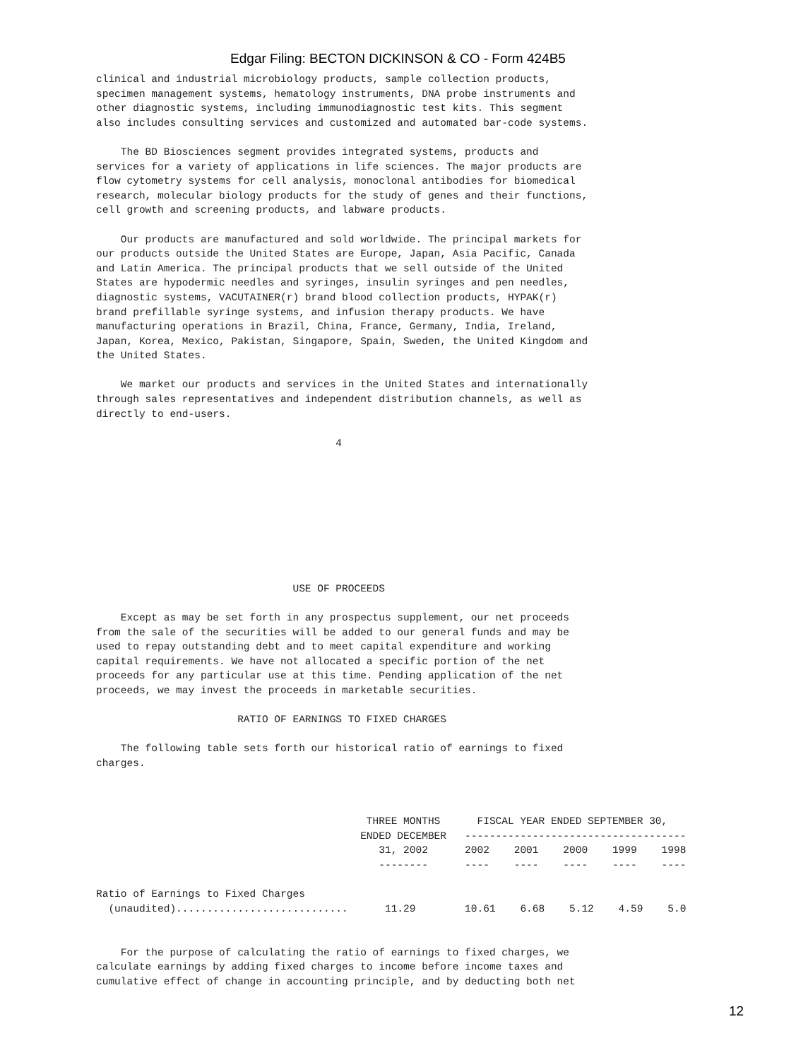Edgar Filing: BECTON DICKINSON & CO - Form 424B5
clinical and industrial microbiology products, sample collection products,
specimen management systems, hematology instruments, DNA probe instruments and
other diagnostic systems, including immunodiagnostic test kits. This segment
also includes consulting services and customized and automated bar-code systems.

    The BD Biosciences segment provides integrated systems, products and
services for a variety of applications in life sciences. The major products are
flow cytometry systems for cell analysis, monoclonal antibodies for biomedical
research, molecular biology products for the study of genes and their functions,
cell growth and screening products, and labware products.

    Our products are manufactured and sold worldwide. The principal markets for
our products outside the United States are Europe, Japan, Asia Pacific, Canada
and Latin America. The principal products that we sell outside of the United
States are hypodermic needles and syringes, insulin syringes and pen needles,
diagnostic systems, VACUTAINER(r) brand blood collection products, HYPAK(r)
brand prefillable syringe systems, and infusion therapy products. We have
manufacturing operations in Brazil, China, France, Germany, India, Ireland,
Japan, Korea, Mexico, Pakistan, Singapore, Spain, Sweden, the United Kingdom and
the United States.

    We market our products and services in the United States and internationally
through sales representatives and independent distribution channels, as well as
directly to end-users.

                                       4









                                USE OF PROCEEDS

    Except as may be set forth in any prospectus supplement, our net proceeds
from the sale of the securities will be added to our general funds and may be
used to repay outstanding debt and to meet capital expenditure and working
capital requirements. We have not allocated a specific portion of the net
proceeds for any particular use at this time. Pending application of the net
proceeds, we may invest the proceeds in marketable securities.

                       RATIO OF EARNINGS TO FIXED CHARGES

    The following table sets forth our historical ratio of earnings to fixed
charges.



                                            THREE MONTHS      FISCAL YEAR ENDED SEPTEMBER 30,
                                           ENDED DECEMBER   ------------------------------------
                                              31, 2002      2002    2001    2000    1999    1998
                                              --------      ----    ----    ----    ----    ----

Ratio of Earnings to Fixed Charges
  (unaudited)............................      11.29        10.61    6.68    5.12    4.59    5.0


    For the purpose of calculating the ratio of earnings to fixed charges, we
calculate earnings by adding fixed charges to income before income taxes and
cumulative effect of change in accounting principle, and by deducting both net
12